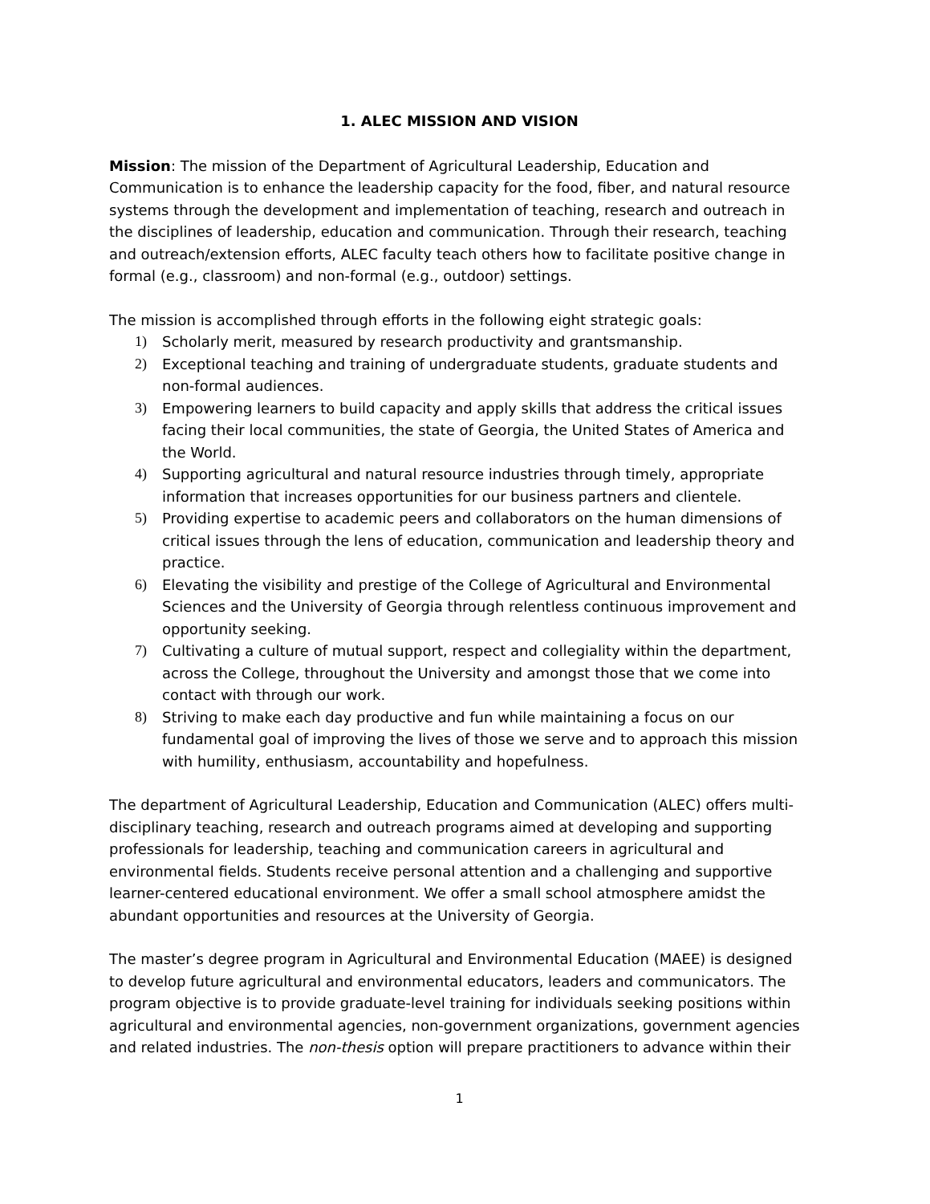1. ALEC MISSION AND VISION
Mission: The mission of the Department of Agricultural Leadership, Education and Communication is to enhance the leadership capacity for the food, fiber, and natural resource systems through the development and implementation of teaching, research and outreach in the disciplines of leadership, education and communication. Through their research, teaching and outreach/extension efforts, ALEC faculty teach others how to facilitate positive change in formal (e.g., classroom) and non-formal (e.g., outdoor) settings.
The mission is accomplished through efforts in the following eight strategic goals:
1) Scholarly merit, measured by research productivity and grantsmanship.
2) Exceptional teaching and training of undergraduate students, graduate students and non-formal audiences.
3) Empowering learners to build capacity and apply skills that address the critical issues facing their local communities, the state of Georgia, the United States of America and the World.
4) Supporting agricultural and natural resource industries through timely, appropriate information that increases opportunities for our business partners and clientele.
5) Providing expertise to academic peers and collaborators on the human dimensions of critical issues through the lens of education, communication and leadership theory and practice.
6) Elevating the visibility and prestige of the College of Agricultural and Environmental Sciences and the University of Georgia through relentless continuous improvement and opportunity seeking.
7) Cultivating a culture of mutual support, respect and collegiality within the department, across the College, throughout the University and amongst those that we come into contact with through our work.
8) Striving to make each day productive and fun while maintaining a focus on our fundamental goal of improving the lives of those we serve and to approach this mission with humility, enthusiasm, accountability and hopefulness.
The department of Agricultural Leadership, Education and Communication (ALEC) offers multi-disciplinary teaching, research and outreach programs aimed at developing and supporting professionals for leadership, teaching and communication careers in agricultural and environmental fields. Students receive personal attention and a challenging and supportive learner-centered educational environment. We offer a small school atmosphere amidst the abundant opportunities and resources at the University of Georgia.
The master’s degree program in Agricultural and Environmental Education (MAEE) is designed to develop future agricultural and environmental educators, leaders and communicators. The program objective is to provide graduate-level training for individuals seeking positions within agricultural and environmental agencies, non-government organizations, government agencies and related industries. The non-thesis option will prepare practitioners to advance within their
1